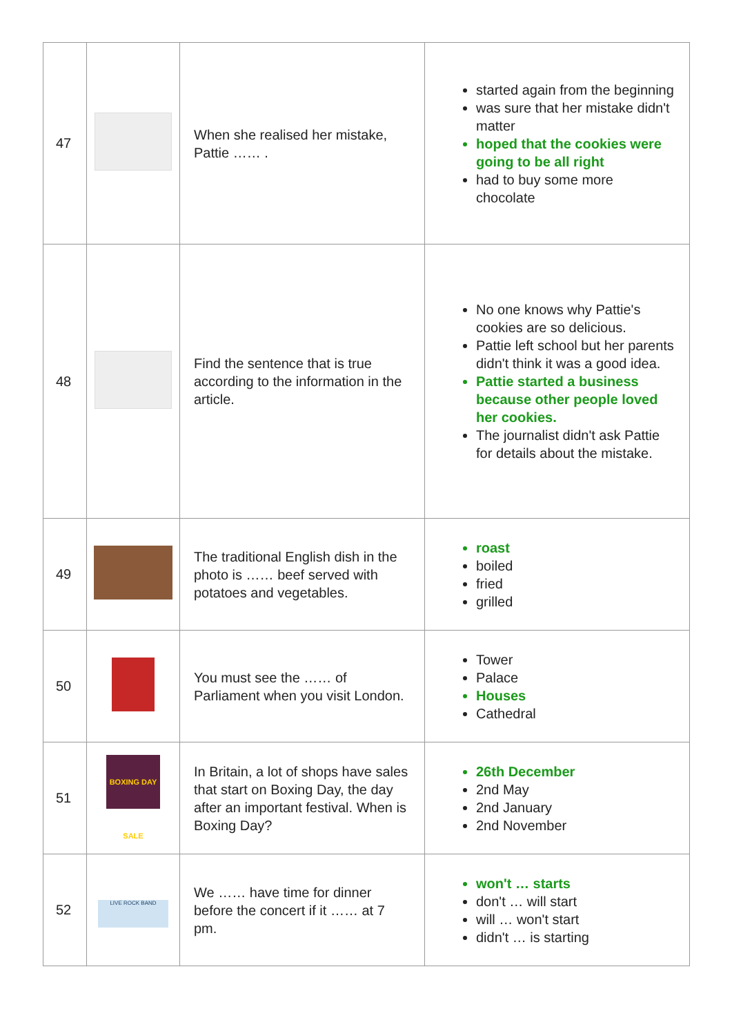| 47 | | When she realised her mistake, Pattie …… . | started again from the beginning was sure that her mistake didn't matter hoped that the cookies were going to be all right had to buy some more chocolate |
| 48 | | Find the sentence that is true according to the information in the article. | No one knows why Pattie's cookies are so delicious. Pattie left school but her parents didn't think it was a good idea. Pattie started a business because other people loved her cookies. The journalist didn't ask Pattie for details about the mistake. |
| 49 | | The traditional English dish in the photo is …… beef served with potatoes and vegetables. | roast boiled fried grilled |
| 50 | | You must see the …… of Parliament when you visit London. | Tower Palace Houses Cathedral |
| 51 | BOXING DAY SALE | In Britain, a lot of shops have sales that start on Boxing Day, the day after an important festival. When is Boxing Day? | 26th December 2nd May 2nd January 2nd November |
| 52 | LIVE ROCK BAND | We …… have time for dinner before the concert if it …… at 7 pm. | won't … starts don't … will start will … won't start didn't … is starting |